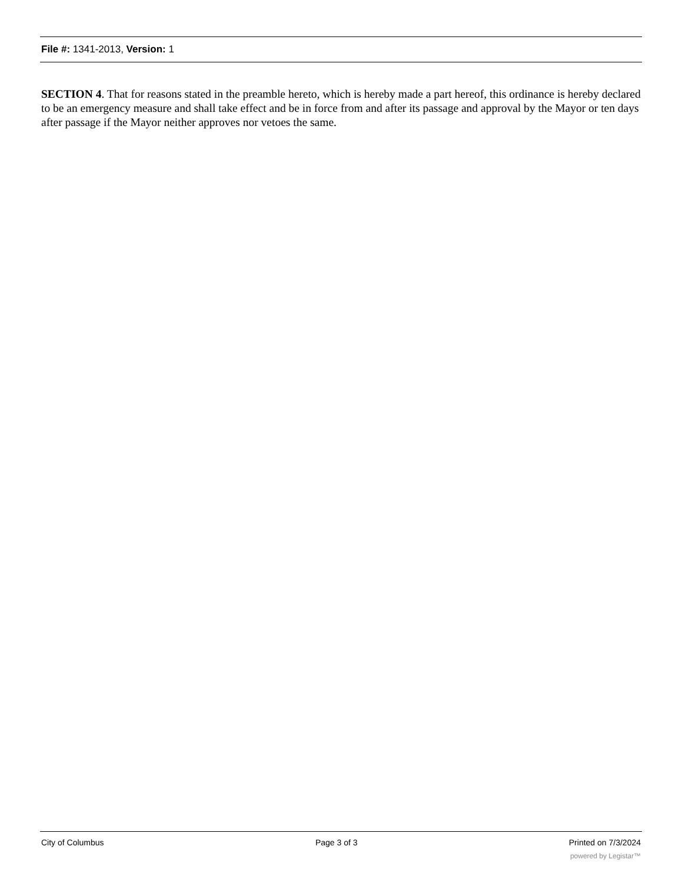File #: 1341-2013, Version: 1
SECTION 4. That for reasons stated in the preamble hereto, which is hereby made a part hereof, this ordinance is hereby declared to be an emergency measure and shall take effect and be in force from and after its passage and approval by the Mayor or ten days after passage if the Mayor neither approves nor vetoes the same.
City of Columbus Page 3 of 3 Printed on 7/3/2024
powered by Legistar™